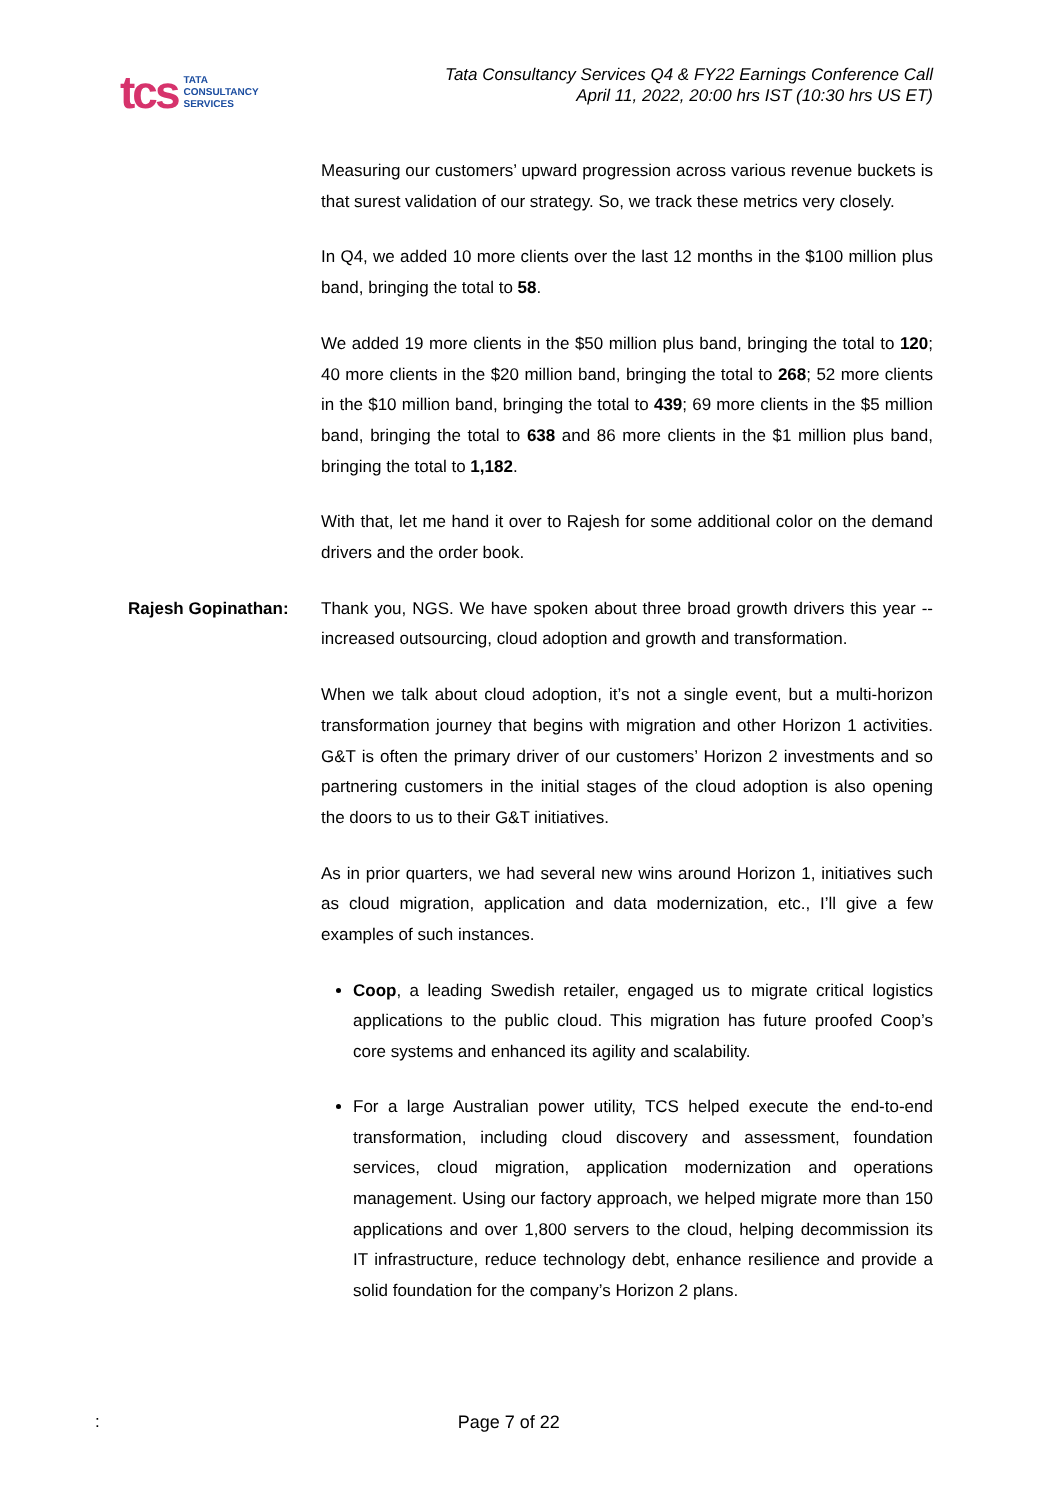tcs
TATA
CONSULTANCY
SERVICES
Tata Consultancy Services Q4 & FY22 Earnings Conference Call
April 11, 2022, 20:00 hrs IST (10:30 hrs US ET)
Measuring our customers’ upward progression across various revenue buckets is that surest validation of our strategy. So, we track these metrics very closely.
In Q4, we added 10 more clients over the last 12 months in the $100 million plus band, bringing the total to 58.
We added 19 more clients in the $50 million plus band, bringing the total to 120; 40 more clients in the $20 million band, bringing the total to 268; 52 more clients in the $10 million band, bringing the total to 439; 69 more clients in the $5 million band, bringing the total to 638 and 86 more clients in the $1 million plus band, bringing the total to 1,182.
With that, let me hand it over to Rajesh for some additional color on the demand drivers and the order book.
Rajesh Gopinathan: Thank you, NGS. We have spoken about three broad growth drivers this year -- increased outsourcing, cloud adoption and growth and transformation.
When we talk about cloud adoption, it’s not a single event, but a multi-horizon transformation journey that begins with migration and other Horizon 1 activities. G&T is often the primary driver of our customers’ Horizon 2 investments and so partnering customers in the initial stages of the cloud adoption is also opening the doors to us to their G&T initiatives.
As in prior quarters, we had several new wins around Horizon 1, initiatives such as cloud migration, application and data modernization, etc., I’ll give a few examples of such instances.
Coop, a leading Swedish retailer, engaged us to migrate critical logistics applications to the public cloud. This migration has future proofed Coop’s core systems and enhanced its agility and scalability.
For a large Australian power utility, TCS helped execute the end-to-end transformation, including cloud discovery and assessment, foundation services, cloud migration, application modernization and operations management. Using our factory approach, we helped migrate more than 150 applications and over 1,800 servers to the cloud, helping decommission its IT infrastructure, reduce technology debt, enhance resilience and provide a solid foundation for the company’s Horizon 2 plans.
: Page 7 of 22